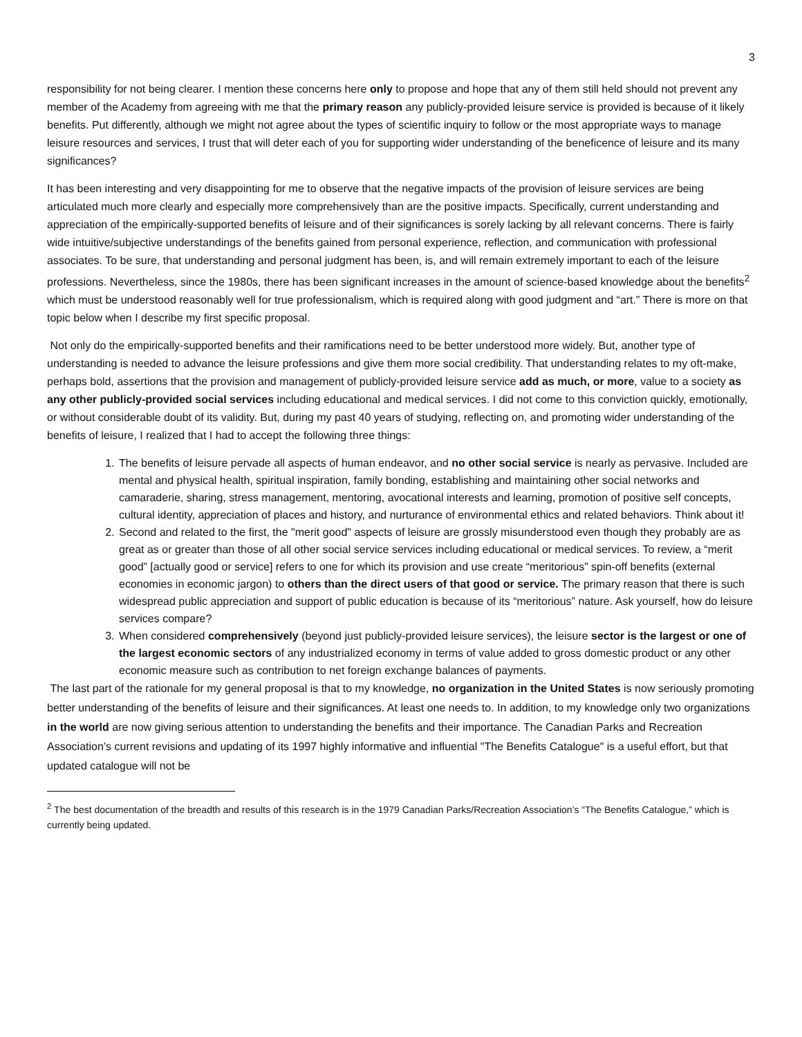3
responsibility for not being clearer. I mention these concerns here only to propose and hope that any of them still held should not prevent any member of the Academy from agreeing with me that the primary reason any publicly-provided leisure service is provided is because of it likely benefits. Put differently, although we might not agree about the types of scientific inquiry to follow or the most appropriate ways to manage leisure resources and services, I trust that will deter each of you for supporting wider understanding of the beneficence of leisure and its many significances?
It has been interesting and very disappointing for me to observe that the negative impacts of the provision of leisure services are being articulated much more clearly and especially more comprehensively than are the positive impacts. Specifically, current understanding and appreciation of the empirically-supported benefits of leisure and of their significances is sorely lacking by all relevant concerns. There is fairly wide intuitive/subjective understandings of the benefits gained from personal experience, reflection, and communication with professional associates. To be sure, that understanding and personal judgment has been, is, and will remain extremely important to each of the leisure professions. Nevertheless, since the 1980s, there has been significant increases in the amount of science-based knowledge about the benefits<sup>2</sup> which must be understood reasonably well for true professionalism, which is required along with good judgment and “art.” There is more on that topic below when I describe my first specific proposal.
Not only do the empirically-supported benefits and their ramifications need to be better understood more widely. But, another type of understanding is needed to advance the leisure professions and give them more social credibility. That understanding relates to my oft-make, perhaps bold, assertions that the provision and management of publicly-provided leisure service add as much, or more, value to a society as any other publicly-provided social services including educational and medical services. I did not come to this conviction quickly, emotionally, or without considerable doubt of its validity. But, during my past 40 years of studying, reflecting on, and promoting wider understanding of the benefits of leisure, I realized that I had to accept the following three things:
1. The benefits of leisure pervade all aspects of human endeavor, and no other social service is nearly as pervasive. Included are mental and physical health, spiritual inspiration, family bonding, establishing and maintaining other social networks and camaraderie, sharing, stress management, mentoring, avocational interests and learning, promotion of positive self concepts, cultural identity, appreciation of places and history, and nurturance of environmental ethics and related behaviors. Think about it!
2. Second and related to the first, the "merit good" aspects of leisure are grossly misunderstood even though they probably are as great as or greater than those of all other social service services including educational or medical services. To review, a “merit good” [actually good or service] refers to one for which its provision and use create “meritorious” spin-off benefits (external economies in economic jargon) to others than the direct users of that good or service. The primary reason that there is such widespread public appreciation and support of public education is because of its “meritorious” nature. Ask yourself, how do leisure services compare?
3. When considered comprehensively (beyond just publicly-provided leisure services), the leisure sector is the largest or one of the largest economic sectors of any industrialized economy in terms of value added to gross domestic product or any other economic measure such as contribution to net foreign exchange balances of payments.
The last part of the rationale for my general proposal is that to my knowledge, no organization in the United States is now seriously promoting better understanding of the benefits of leisure and their significances. At least one needs to. In addition, to my knowledge only two organizations in the world are now giving serious attention to understanding the benefits and their importance. The Canadian Parks and Recreation Association’s current revisions and updating of its 1997 highly informative and influential "The Benefits Catalogue" is a useful effort, but that updated catalogue will not be
<sup>2</sup> The best documentation of the breadth and results of this research is in the 1979 Canadian Parks/Recreation Association’s “The Benefits Catalogue,” which is currently being updated.